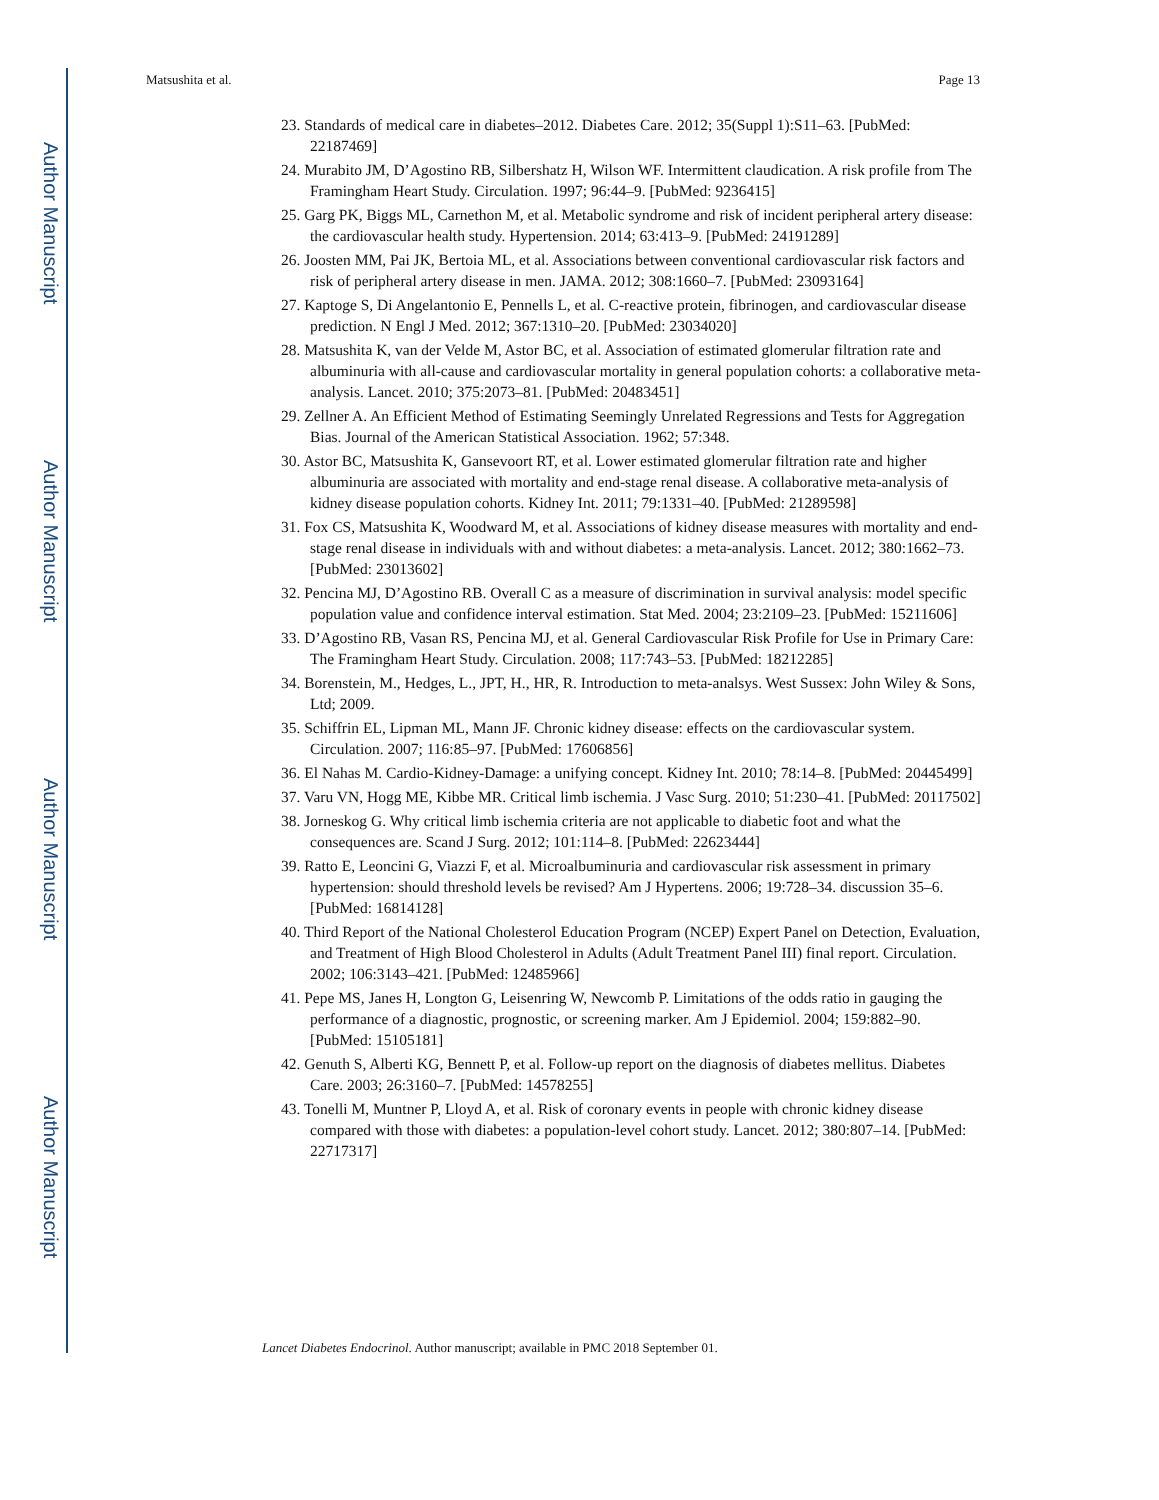Author Manuscript
Author Manuscript
Author Manuscript
Author Manuscript
Matsushita et al. Page 13
23. Standards of medical care in diabetes–2012. Diabetes Care. 2012; 35(Suppl 1):S11–63. [PubMed: 22187469]
24. Murabito JM, D’Agostino RB, Silbershatz H, Wilson WF. Intermittent claudication. A risk profile from The Framingham Heart Study. Circulation. 1997; 96:44–9. [PubMed: 9236415]
25. Garg PK, Biggs ML, Carnethon M, et al. Metabolic syndrome and risk of incident peripheral artery disease: the cardiovascular health study. Hypertension. 2014; 63:413–9. [PubMed: 24191289]
26. Joosten MM, Pai JK, Bertoia ML, et al. Associations between conventional cardiovascular risk factors and risk of peripheral artery disease in men. JAMA. 2012; 308:1660–7. [PubMed: 23093164]
27. Kaptoge S, Di Angelantonio E, Pennells L, et al. C-reactive protein, fibrinogen, and cardiovascular disease prediction. N Engl J Med. 2012; 367:1310–20. [PubMed: 23034020]
28. Matsushita K, van der Velde M, Astor BC, et al. Association of estimated glomerular filtration rate and albuminuria with all-cause and cardiovascular mortality in general population cohorts: a collaborative meta-analysis. Lancet. 2010; 375:2073–81. [PubMed: 20483451]
29. Zellner A. An Efficient Method of Estimating Seemingly Unrelated Regressions and Tests for Aggregation Bias. Journal of the American Statistical Association. 1962; 57:348.
30. Astor BC, Matsushita K, Gansevoort RT, et al. Lower estimated glomerular filtration rate and higher albuminuria are associated with mortality and end-stage renal disease. A collaborative meta-analysis of kidney disease population cohorts. Kidney Int. 2011; 79:1331–40. [PubMed: 21289598]
31. Fox CS, Matsushita K, Woodward M, et al. Associations of kidney disease measures with mortality and end-stage renal disease in individuals with and without diabetes: a meta-analysis. Lancet. 2012; 380:1662–73. [PubMed: 23013602]
32. Pencina MJ, D’Agostino RB. Overall C as a measure of discrimination in survival analysis: model specific population value and confidence interval estimation. Stat Med. 2004; 23:2109–23. [PubMed: 15211606]
33. D’Agostino RB, Vasan RS, Pencina MJ, et al. General Cardiovascular Risk Profile for Use in Primary Care: The Framingham Heart Study. Circulation. 2008; 117:743–53. [PubMed: 18212285]
34. Borenstein, M., Hedges, L., JPT, H., HR, R. Introduction to meta-analsys. West Sussex: John Wiley & Sons, Ltd; 2009.
35. Schiffrin EL, Lipman ML, Mann JF. Chronic kidney disease: effects on the cardiovascular system. Circulation. 2007; 116:85–97. [PubMed: 17606856]
36. El Nahas M. Cardio-Kidney-Damage: a unifying concept. Kidney Int. 2010; 78:14–8. [PubMed: 20445499]
37. Varu VN, Hogg ME, Kibbe MR. Critical limb ischemia. J Vasc Surg. 2010; 51:230–41. [PubMed: 20117502]
38. Jorneskog G. Why critical limb ischemia criteria are not applicable to diabetic foot and what the consequences are. Scand J Surg. 2012; 101:114–8. [PubMed: 22623444]
39. Ratto E, Leoncini G, Viazzi F, et al. Microalbuminuria and cardiovascular risk assessment in primary hypertension: should threshold levels be revised? Am J Hypertens. 2006; 19:728–34. discussion 35–6. [PubMed: 16814128]
40. Third Report of the National Cholesterol Education Program (NCEP) Expert Panel on Detection, Evaluation, and Treatment of High Blood Cholesterol in Adults (Adult Treatment Panel III) final report. Circulation. 2002; 106:3143–421. [PubMed: 12485966]
41. Pepe MS, Janes H, Longton G, Leisenring W, Newcomb P. Limitations of the odds ratio in gauging the performance of a diagnostic, prognostic, or screening marker. Am J Epidemiol. 2004; 159:882–90. [PubMed: 15105181]
42. Genuth S, Alberti KG, Bennett P, et al. Follow-up report on the diagnosis of diabetes mellitus. Diabetes Care. 2003; 26:3160–7. [PubMed: 14578255]
43. Tonelli M, Muntner P, Lloyd A, et al. Risk of coronary events in people with chronic kidney disease compared with those with diabetes: a population-level cohort study. Lancet. 2012; 380:807–14. [PubMed: 22717317]
Lancet Diabetes Endocrinol. Author manuscript; available in PMC 2018 September 01.